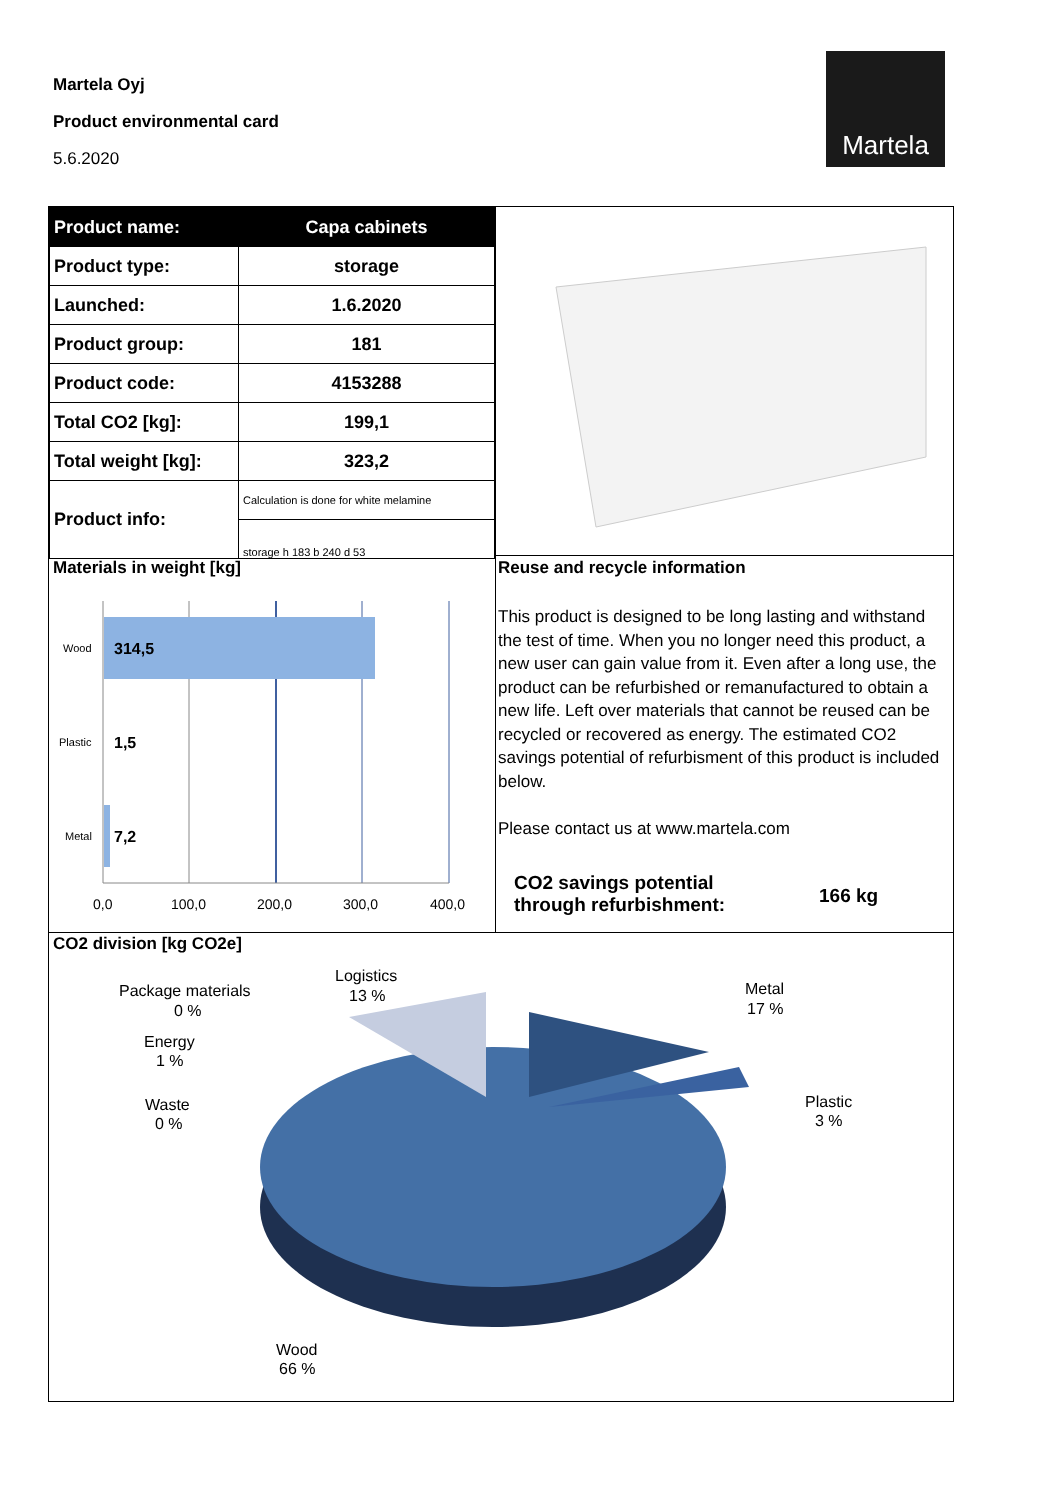Martela Oyj
Product environmental card
5.6.2020
Martela
| Product name: | Capa cabinets |
| Product type: | storage |
| Launched: | 1.6.2020 |
| Product group: | 181 |
| Product code: | 4153288 |
| Total CO2 [kg]: | 199,1 |
| Total weight [kg]: | 323,2 |
| Product info: | Calculation is done for white melamine |
| | storage h 183 b 240 d 53 |
Materials in weight [kg] Reuse and recycle information
Wood
314,5
Plastic
1,5
Metal
7,2
0,0
100,0
200,0
300,0
400,0
This product is designed to be long lasting and withstand the test of time. When you no longer need this product, a new user can gain value from it. Even after a long use, the product can be refurbished or remanufactured to obtain a new life. Left over materials that cannot be reused can be recycled or recovered as energy. The estimated CO2 savings potential of refurbisment of this product is included below.
Please contact us at www.martela.com
CO2 savings potential
through refurbishment:
166 kg
CO2 division [kg CO2e]
Logistics
13 %
Package materials
0 %
Energy
1 %
Waste
0 %
Metal
17 %
Plastic
3 %
Wood
66 %